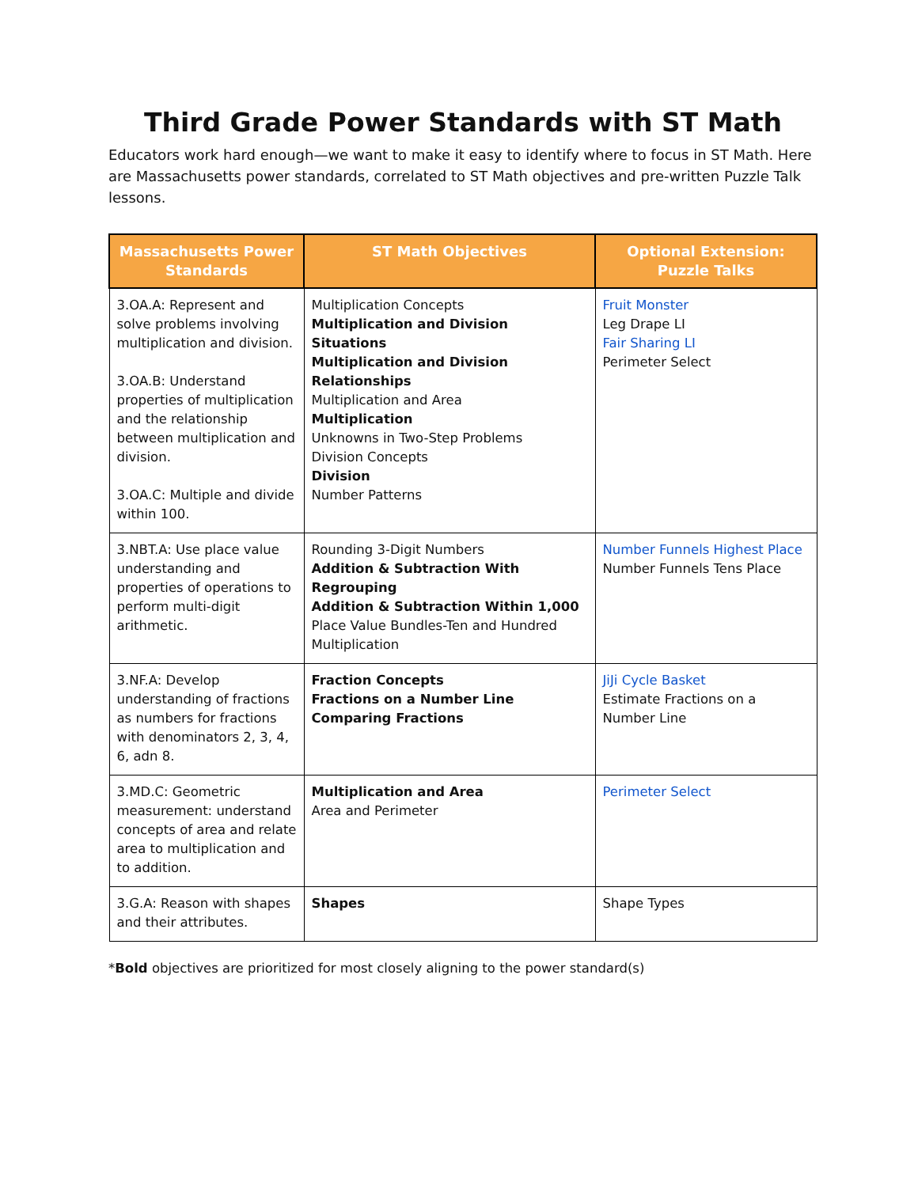Third Grade Power Standards with ST Math
Educators work hard enough—we want to make it easy to identify where to focus in ST Math. Here are Massachusetts power standards, correlated to ST Math objectives and pre-written Puzzle Talk lessons.
| Massachusetts Power Standards | ST Math Objectives | Optional Extension: Puzzle Talks |
| --- | --- | --- |
| 3.OA.A: Represent and solve problems involving multiplication and division. 3.OA.B: Understand properties of multiplication and the relationship between multiplication and division. 3.OA.C: Multiple and divide within 100. | Multiplication Concepts Multiplication and Division Situations Multiplication and Division Relationships Multiplication and Area Multiplication Unknowns in Two-Step Problems Division Concepts Division Number Patterns | Fruit Monster Leg Drape LI Fair Sharing LI Perimeter Select |
| 3.NBT.A: Use place value understanding and properties of operations to perform multi-digit arithmetic. | Rounding 3-Digit Numbers Addition & Subtraction With Regrouping Addition & Subtraction Within 1,000 Place Value Bundles-Ten and Hundred Multiplication | Number Funnels Highest Place Number Funnels Tens Place |
| 3.NF.A: Develop understanding of fractions as numbers for fractions with denominators 2, 3, 4, 6, adn 8. | Fraction Concepts Fractions on a Number Line Comparing Fractions | JiJi Cycle Basket Estimate Fractions on a Number Line |
| 3.MD.C: Geometric measurement: understand concepts of area and relate area to multiplication and to addition. | Multiplication and Area Area and Perimeter | Perimeter Select |
| 3.G.A: Reason with shapes and their attributes. | Shapes | Shape Types |
*Bold objectives are prioritized for most closely aligning to the power standard(s)